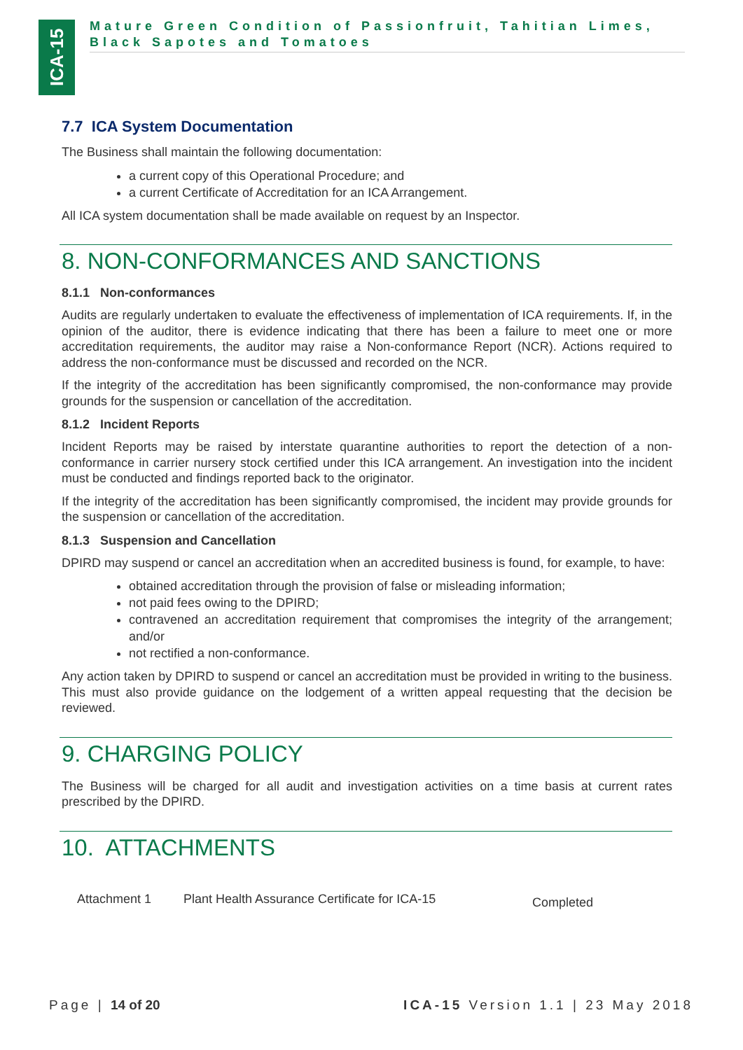ICA-15
Mature Green Condition of Passionfruit, Tahitian Limes, Black Sapotes and Tomatoes
7.7 ICA System Documentation
The Business shall maintain the following documentation:
a current copy of this Operational Procedure; and
a current Certificate of Accreditation for an ICA Arrangement.
All ICA system documentation shall be made available on request by an Inspector.
8. NON-CONFORMANCES AND SANCTIONS
8.1.1 Non-conformances
Audits are regularly undertaken to evaluate the effectiveness of implementation of ICA requirements. If, in the opinion of the auditor, there is evidence indicating that there has been a failure to meet one or more accreditation requirements, the auditor may raise a Non-conformance Report (NCR). Actions required to address the non-conformance must be discussed and recorded on the NCR.
If the integrity of the accreditation has been significantly compromised, the non-conformance may provide grounds for the suspension or cancellation of the accreditation.
8.1.2 Incident Reports
Incident Reports may be raised by interstate quarantine authorities to report the detection of a non-conformance in carrier nursery stock certified under this ICA arrangement. An investigation into the incident must be conducted and findings reported back to the originator.
If the integrity of the accreditation has been significantly compromised, the incident may provide grounds for the suspension or cancellation of the accreditation.
8.1.3 Suspension and Cancellation
DPIRD may suspend or cancel an accreditation when an accredited business is found, for example, to have:
obtained accreditation through the provision of false or misleading information;
not paid fees owing to the DPIRD;
contravened an accreditation requirement that compromises the integrity of the arrangement; and/or
not rectified a non-conformance.
Any action taken by DPIRD to suspend or cancel an accreditation must be provided in writing to the business. This must also provide guidance on the lodgement of a written appeal requesting that the decision be reviewed.
9. CHARGING POLICY
The Business will be charged for all audit and investigation activities on a time basis at current rates prescribed by the DPIRD.
10. ATTACHMENTS
Attachment 1 Plant Health Assurance Certificate for ICA-15 Completed
Page | 14 of 20 ICA-15 Version 1.1 | 23 May 2018